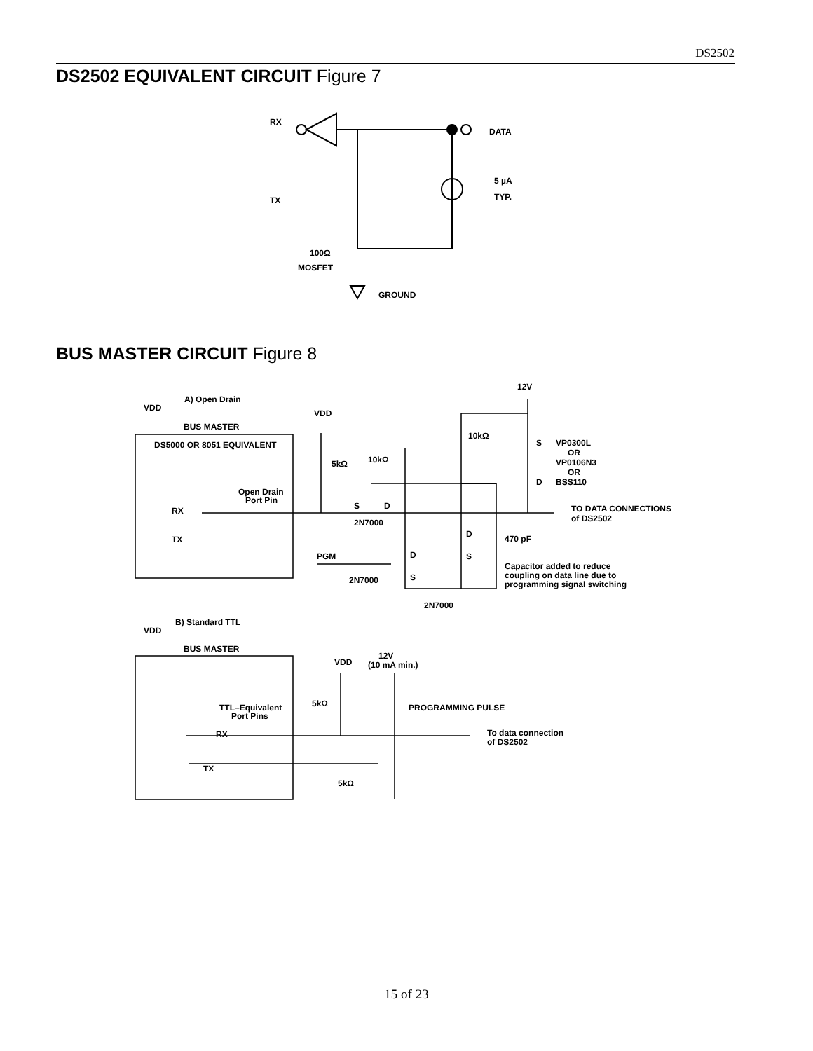DS2502
DS2502 EQUIVALENT CIRCUIT Figure 7
RX
DATA
5 µA
TYP.
TX
100Ω
MOSFET
GROUND
BUS MASTER CIRCUIT Figure 8
A) Open Drain
VDD
BUS MASTER
DS5000 OR 8051 EQUIVALENT
Open Drain
Port Pin
RX
TX
VDD
5kΩ
10kΩ
S
D
2N7000
12V
10kΩ
S
D
VP0300L
OR
VP0106N3
OR
BSS110
TO DATA CONNECTIONS
of DS2502
D
S
470 pF
PGM
D
S
2N7000
Capacitor added to reduce
coupling on data line due to
programming signal switching
2N7000
B) Standard TTL
VDD
BUS MASTER
12V
(10 mA min.)
VDD
5kΩ
PROGRAMMING PULSE
TTL–Equivalent
Port Pins
RX
TX
To data connection
of DS2502
5kΩ
15 of 23